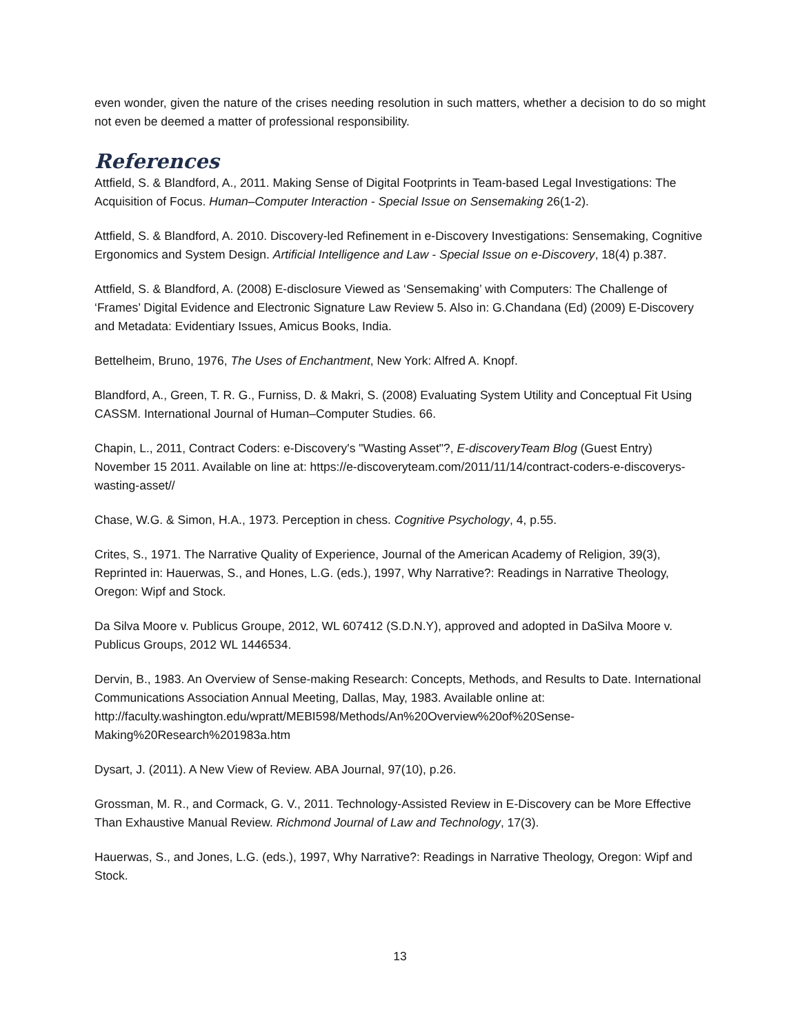even wonder, given the nature of the crises needing resolution in such matters, whether a decision to do so might not even be deemed a matter of professional responsibility.
References
Attfield, S. & Blandford, A., 2011. Making Sense of Digital Footprints in Team-based Legal Investigations: The Acquisition of Focus. Human–Computer Interaction - Special Issue on Sensemaking 26(1-2).
Attfield, S. & Blandford, A. 2010. Discovery-led Refinement in e-Discovery Investigations: Sensemaking, Cognitive Ergonomics and System Design. Artificial Intelligence and Law - Special Issue on e-Discovery, 18(4) p.387.
Attfield, S. & Blandford, A. (2008) E-disclosure Viewed as ‘Sensemaking’ with Computers: The Challenge of ‘Frames’ Digital Evidence and Electronic Signature Law Review 5. Also in: G.Chandana (Ed) (2009) E-Discovery and Metadata: Evidentiary Issues, Amicus Books, India.
Bettelheim, Bruno, 1976, The Uses of Enchantment, New York: Alfred A. Knopf.
Blandford, A., Green, T. R. G., Furniss, D. & Makri, S. (2008) Evaluating System Utility and Conceptual Fit Using CASSM. International Journal of Human–Computer Studies. 66.
Chapin, L., 2011, Contract Coders: e-Discovery's "Wasting Asset"?, E-discoveryTeam Blog (Guest Entry) November 15 2011. Available on line at: https://e-discoveryteam.com/2011/11/14/contract-coders-e-discoverys-wasting-asset//
Chase, W.G. & Simon, H.A., 1973. Perception in chess. Cognitive Psychology, 4, p.55.
Crites, S., 1971. The Narrative Quality of Experience, Journal of the American Academy of Religion, 39(3), Reprinted in: Hauerwas, S., and Hones, L.G. (eds.), 1997, Why Narrative?: Readings in Narrative Theology, Oregon: Wipf and Stock.
Da Silva Moore v. Publicus Groupe, 2012, WL 607412 (S.D.N.Y), approved and adopted in DaSilva Moore v. Publicus Groups, 2012 WL 1446534.
Dervin, B., 1983. An Overview of Sense-making Research: Concepts, Methods, and Results to Date. International Communications Association Annual Meeting, Dallas, May, 1983. Available online at: http://faculty.washington.edu/wpratt/MEBI598/Methods/An%20Overview%20of%20Sense-Making%20Research%201983a.htm
Dysart, J. (2011). A New View of Review. ABA Journal, 97(10), p.26.
Grossman, M. R., and Cormack, G. V., 2011. Technology-Assisted Review in E-Discovery can be More Effective Than Exhaustive Manual Review. Richmond Journal of Law and Technology, 17(3).
Hauerwas, S., and Jones, L.G. (eds.), 1997, Why Narrative?: Readings in Narrative Theology, Oregon: Wipf and Stock.
13